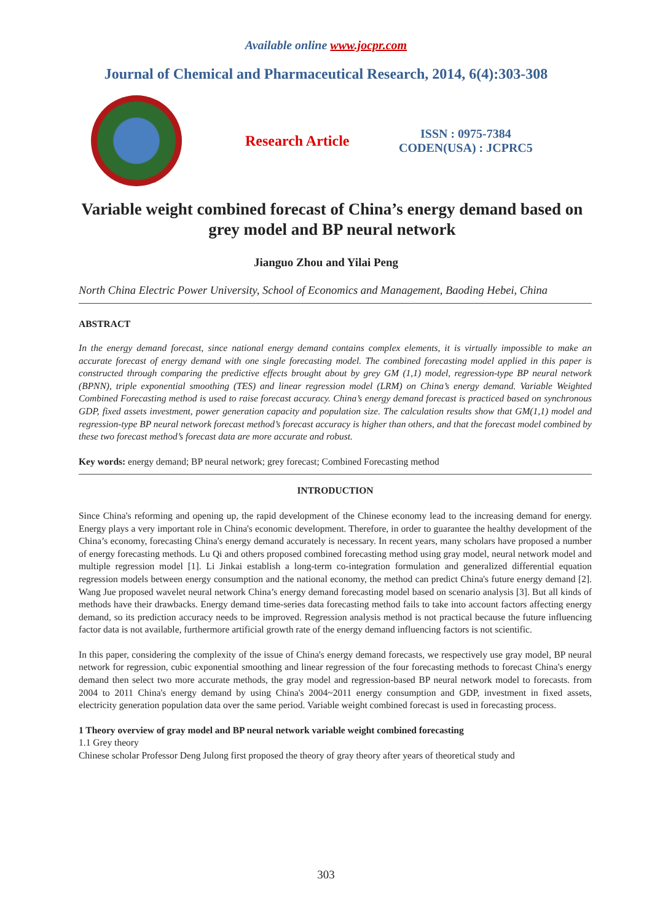Available online www.jocpr.com
Journal of Chemical and Pharmaceutical Research, 2014, 6(4):303-308
Research Article
ISSN : 0975-7384
CODEN(USA) : JCPRC5
Variable weight combined forecast of China’s energy demand based on grey model and BP neural network
Jianguo Zhou and Yilai Peng
North China Electric Power University, School of Economics and Management, Baoding Hebei, China
ABSTRACT
In the energy demand forecast, since national energy demand contains complex elements, it is virtually impossible to make an accurate forecast of energy demand with one single forecasting model. The combined forecasting model applied in this paper is constructed through comparing the predictive effects brought about by grey GM (1,1) model, regression-type BP neural network (BPNN), triple exponential smoothing (TES) and linear regression model (LRM) on China’s energy demand. Variable Weighted Combined Forecasting method is used to raise forecast accuracy. China’s energy demand forecast is practiced based on synchronous GDP, fixed assets investment, power generation capacity and population size. The calculation results show that GM(1,1) model and regression-type BP neural network forecast method’s forecast accuracy is higher than others, and that the forecast model combined by these two forecast method’s forecast data are more accurate and robust.
Key words: energy demand; BP neural network; grey forecast; Combined Forecasting method
INTRODUCTION
Since China's reforming and opening up, the rapid development of the Chinese economy lead to the increasing demand for energy. Energy plays a very important role in China's economic development. Therefore, in order to guarantee the healthy development of the China’s economy, forecasting China's energy demand accurately is necessary. In recent years, many scholars have proposed a number of energy forecasting methods. Lu Qi and others proposed combined forecasting method using gray model, neural network model and multiple regression model [1]. Li Jinkai establish a long-term co-integration formulation and generalized differential equation regression models between energy consumption and the national economy, the method can predict China's future energy demand [2]. Wang Jue proposed wavelet neural network China’s energy demand forecasting model based on scenario analysis [3]. But all kinds of methods have their drawbacks. Energy demand time-series data forecasting method fails to take into account factors affecting energy demand, so its prediction accuracy needs to be improved. Regression analysis method is not practical because the future influencing factor data is not available, furthermore artificial growth rate of the energy demand influencing factors is not scientific.
In this paper, considering the complexity of the issue of China's energy demand forecasts, we respectively use gray model, BP neural network for regression, cubic exponential smoothing and linear regression of the four forecasting methods to forecast China's energy demand then select two more accurate methods, the gray model and regression-based BP neural network model to forecasts. from 2004 to 2011 China's energy demand by using China's 2004~2011 energy consumption and GDP, investment in fixed assets, electricity generation population data over the same period. Variable weight combined forecast is used in forecasting process.
1 Theory overview of gray model and BP neural network variable weight combined forecasting
1.1 Grey theory
Chinese scholar Professor Deng Julong first proposed the theory of gray theory after years of theoretical study and
303